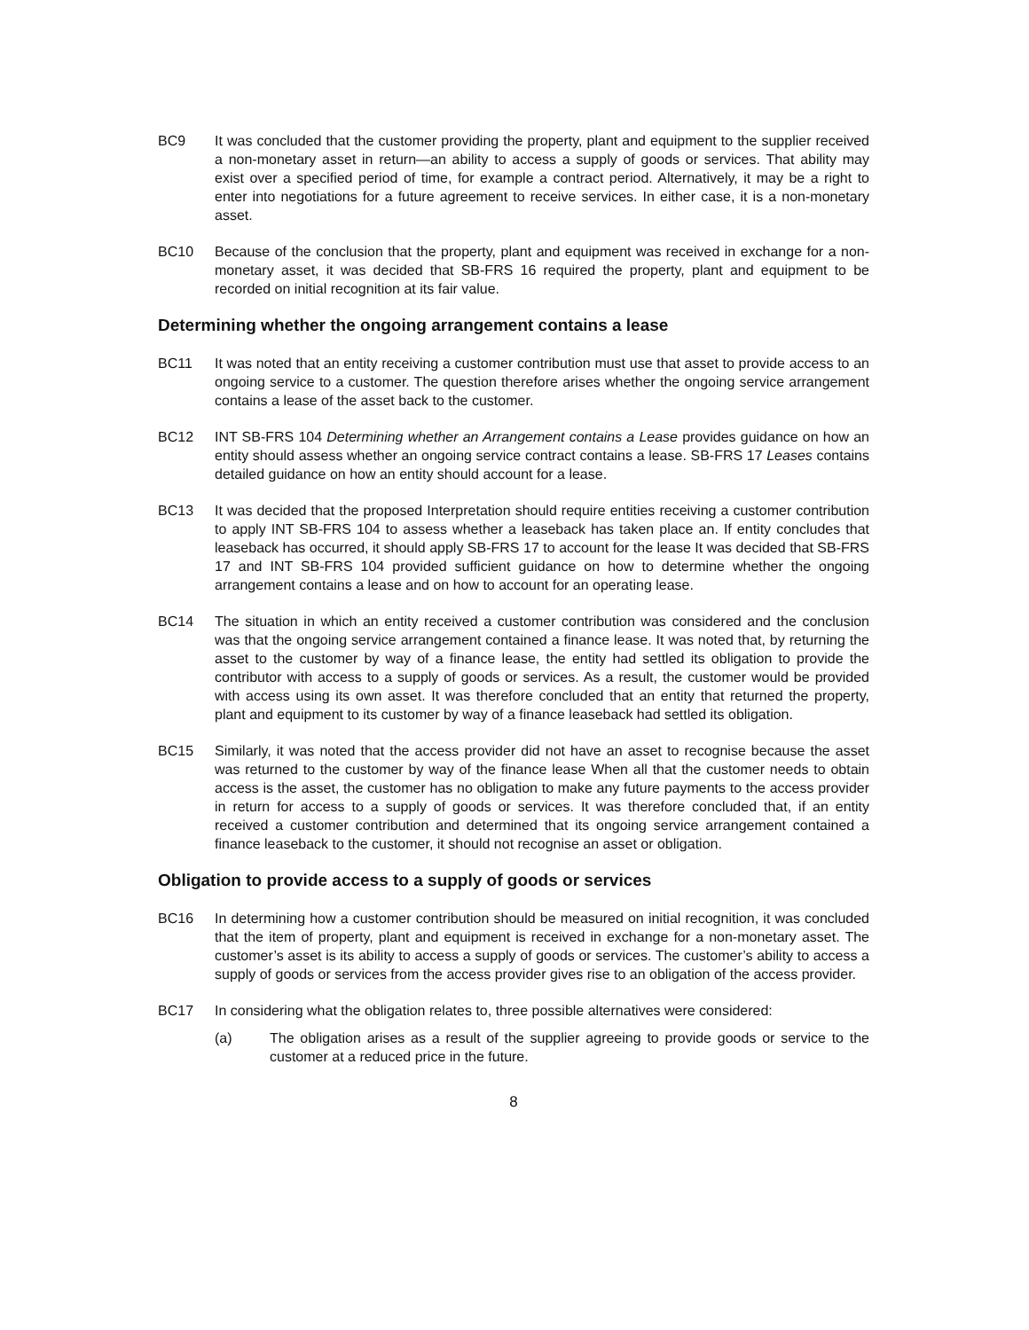BC9 It was concluded that the customer providing the property, plant and equipment to the supplier received a non-monetary asset in return—an ability to access a supply of goods or services. That ability may exist over a specified period of time, for example a contract period. Alternatively, it may be a right to enter into negotiations for a future agreement to receive services. In either case, it is a non-monetary asset.
BC10 Because of the conclusion that the property, plant and equipment was received in exchange for a non-monetary asset, it was decided that SB-FRS 16 required the property, plant and equipment to be recorded on initial recognition at its fair value.
Determining whether the ongoing arrangement contains a lease
BC11 It was noted that an entity receiving a customer contribution must use that asset to provide access to an ongoing service to a customer. The question therefore arises whether the ongoing service arrangement contains a lease of the asset back to the customer.
BC12 INT SB-FRS 104 Determining whether an Arrangement contains a Lease provides guidance on how an entity should assess whether an ongoing service contract contains a lease. SB-FRS 17 Leases contains detailed guidance on how an entity should account for a lease.
BC13 It was decided that the proposed Interpretation should require entities receiving a customer contribution to apply INT SB-FRS 104 to assess whether a leaseback has taken place an. If entity concludes that leaseback has occurred, it should apply SB-FRS 17 to account for the lease It was decided that SB-FRS 17 and INT SB-FRS 104 provided sufficient guidance on how to determine whether the ongoing arrangement contains a lease and on how to account for an operating lease.
BC14 The situation in which an entity received a customer contribution was considered and the conclusion was that the ongoing service arrangement contained a finance lease. It was noted that, by returning the asset to the customer by way of a finance lease, the entity had settled its obligation to provide the contributor with access to a supply of goods or services. As a result, the customer would be provided with access using its own asset. It was therefore concluded that an entity that returned the property, plant and equipment to its customer by way of a finance leaseback had settled its obligation.
BC15 Similarly, it was noted that the access provider did not have an asset to recognise because the asset was returned to the customer by way of the finance lease When all that the customer needs to obtain access is the asset, the customer has no obligation to make any future payments to the access provider in return for access to a supply of goods or services. It was therefore concluded that, if an entity received a customer contribution and determined that its ongoing service arrangement contained a finance leaseback to the customer, it should not recognise an asset or obligation.
Obligation to provide access to a supply of goods or services
BC16 In determining how a customer contribution should be measured on initial recognition, it was concluded that the item of property, plant and equipment is received in exchange for a non-monetary asset. The customer’s asset is its ability to access a supply of goods or services. The customer’s ability to access a supply of goods or services from the access provider gives rise to an obligation of the access provider.
BC17 In considering what the obligation relates to, three possible alternatives were considered:
(a) The obligation arises as a result of the supplier agreeing to provide goods or service to the customer at a reduced price in the future.
8